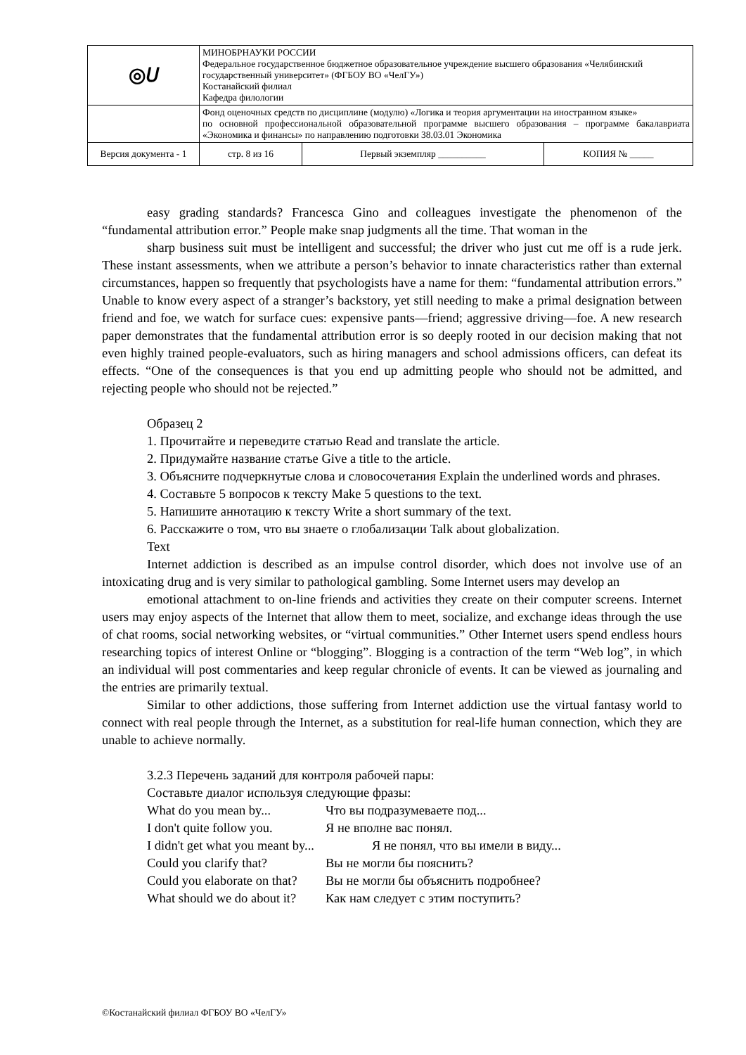| ◎𝑈 | МИНОБРНАУКИ РОССИИ Федеральное государственное бюджетное образовательное учреждение высшего образования «Челябинский государственный университет» (ФГБОУ ВО «ЧелГУ») Костанайский филиал Кафедра филологии | | | |
| | Фонд оценочных средств по дисциплине (модулю) «Логика и теория аргументации на иностранном языке» по основной профессиональной образовательной программе высшего образования – программе бакалавриата «Экономика и финансы» по направлению подготовки 38.03.01 Экономика | | | |
| Версия документа - 1 | | стр. 8 из 16 | Первый экземпляр __________ | КОПИЯ № _____ |
easy grading standards? Francesca Gino and colleagues investigate the phenomenon of the “fundamental attribution error.” People make snap judgments all the time. That woman in the
sharp business suit must be intelligent and successful; the driver who just cut me off is a rude jerk. These instant assessments, when we attribute a person’s behavior to innate characteristics rather than external circumstances, happen so frequently that psychologists have a name for them: “fundamental attribution errors.” Unable to know every aspect of a stranger’s backstory, yet still needing to make a primal designation between friend and foe, we watch for surface cues: expensive pants—friend; aggressive driving—foe. A new research paper demonstrates that the fundamental attribution error is so deeply rooted in our decision making that not even highly trained people-evaluators, such as hiring managers and school admissions officers, can defeat its effects. “One of the consequences is that you end up admitting people who should not be admitted, and rejecting people who should not be rejected.”
Образец 2
1. Прочитайте и переведите статью Read and translate the article.
2. Придумайте название статье Give a title to the article.
3. Объясните подчеркнутые слова и словосочетания Explain the underlined words and phrases.
4. Составьте 5 вопросов к тексту Make 5 questions to the text.
5. Напишите аннотацию к тексту Write a short summary of the text.
6. Расскажите о том, что вы знаете о глобализации Talk about globalization.
Text
Internet addiction is described as an impulse control disorder, which does not involve use of an intoxicating drug and is very similar to pathological gambling. Some Internet users may develop an
emotional attachment to on-line friends and activities they create on their computer screens. Internet users may enjoy aspects of the Internet that allow them to meet, socialize, and exchange ideas through the use of chat rooms, social networking websites, or “virtual communities.” Other Internet users spend endless hours researching topics of interest Online or “blogging”. Blogging is a contraction of the term “Web log”, in which an individual will post commentaries and keep regular chronicle of events. It can be viewed as journaling and the entries are primarily textual.
Similar to other addictions, those suffering from Internet addiction use the virtual fantasy world to connect with real people through the Internet, as a substitution for real-life human connection, which they are unable to achieve normally.
3.2.3 Перечень заданий для контроля рабочей пары:
Составьте диалог используя следующие фразы:
What do you mean by... Что вы подразумеваете под...
I don't quite follow you. Я не вполне вас понял.
I didn't get what you meant by... Я не понял, что вы имели в виду...
Could you clarify that? Вы не могли бы пояснить?
Could you elaborate on that? Вы не могли бы объяснить подробнее?
What should we do about it? Как нам следует с этим поступить?
©Костанайский филиал ФГБОУ ВО «ЧелГУ»